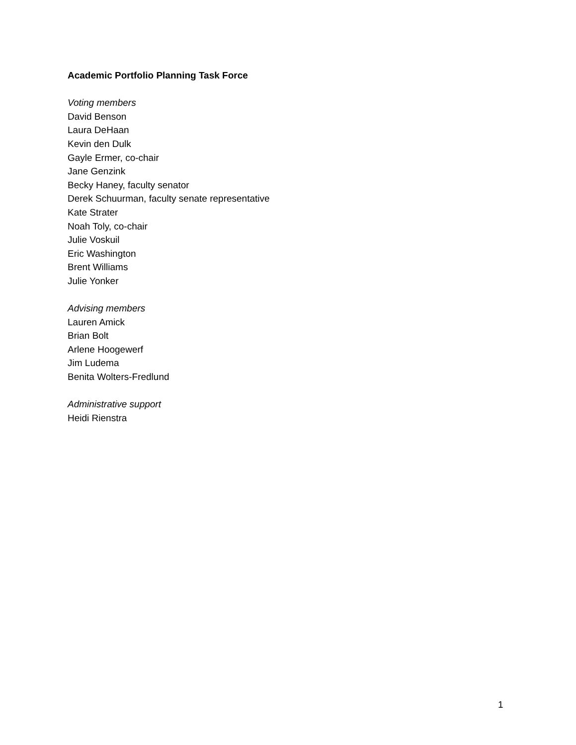Academic Portfolio Planning Task Force
Voting members
David Benson
Laura DeHaan
Kevin den Dulk
Gayle Ermer, co-chair
Jane Genzink
Becky Haney, faculty senator
Derek Schuurman, faculty senate representative
Kate Strater
Noah Toly, co-chair
Julie Voskuil
Eric Washington
Brent Williams
Julie Yonker
Advising members
Lauren Amick
Brian Bolt
Arlene Hoogewerf
Jim Ludema
Benita Wolters-Fredlund
Administrative support
Heidi Rienstra
1